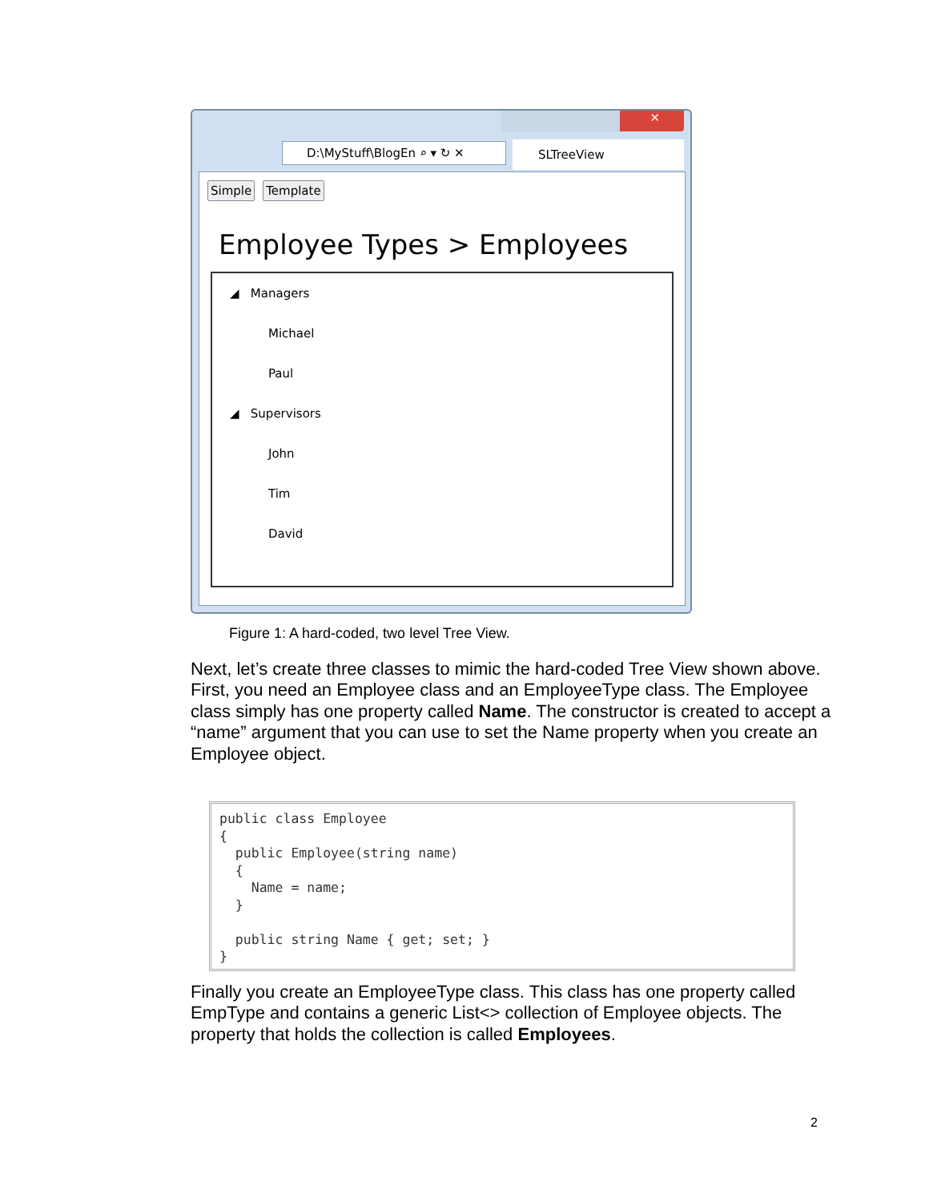✕
D:\MyStuff\BlogEn ⌕ ▾ ↻ ✕ SLTreeView
Simple Template
Employee Types > Employees
◢ Managers
Michael
Paul
◢ Supervisors
John
Tim
David
Figure 1: A hard-coded, two level Tree View.
Next, let’s create three classes to mimic the hard-coded Tree View shown above. First, you need an Employee class and an EmployeeType class. The Employee class simply has one property called Name. The constructor is created to accept a “name” argument that you can use to set the Name property when you create an Employee object.
public class Employee
{
  public Employee(string name)
  {
    Name = name;
  }

  public string Name { get; set; }
}
Finally you create an EmployeeType class. This class has one property called EmpType and contains a generic List<> collection of Employee objects. The property that holds the collection is called Employees.
2